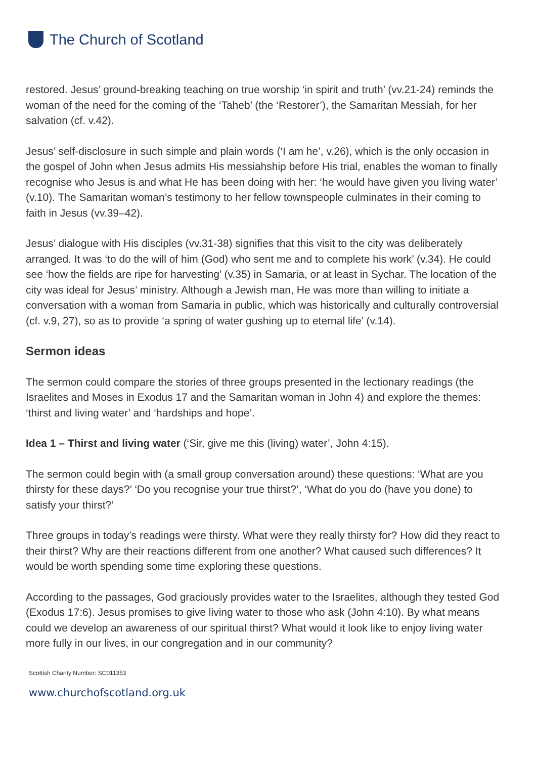The Church of Scotland
restored. Jesus’ ground-breaking teaching on true worship ‘in spirit and truth’ (vv.21-24) reminds the woman of the need for the coming of the ‘Taheb’ (the ‘Restorer’), the Samaritan Messiah, for her salvation (cf. v.42).
Jesus’ self-disclosure in such simple and plain words (‘I am he’, v.26), which is the only occasion in the gospel of John when Jesus admits His messiahship before His trial, enables the woman to finally recognise who Jesus is and what He has been doing with her: ‘he would have given you living water’ (v.10). The Samaritan woman’s testimony to her fellow townspeople culminates in their coming to faith in Jesus (vv.39–42).
Jesus’ dialogue with His disciples (vv.31-38) signifies that this visit to the city was deliberately arranged. It was ‘to do the will of him (God) who sent me and to complete his work’ (v.34). He could see ‘how the fields are ripe for harvesting’ (v.35) in Samaria, or at least in Sychar. The location of the city was ideal for Jesus’ ministry. Although a Jewish man, He was more than willing to initiate a conversation with a woman from Samaria in public, which was historically and culturally controversial (cf. v.9, 27), so as to provide ‘a spring of water gushing up to eternal life’ (v.14).
Sermon ideas
The sermon could compare the stories of three groups presented in the lectionary readings (the Israelites and Moses in Exodus 17 and the Samaritan woman in John 4) and explore the themes: ‘thirst and living water’ and ‘hardships and hope’.
Idea 1 – Thirst and living water (‘Sir, give me this (living) water’, John 4:15).
The sermon could begin with (a small group conversation around) these questions: ‘What are you thirsty for these days?’ ‘Do you recognise your true thirst?’, ‘What do you do (have you done) to satisfy your thirst?’
Three groups in today’s readings were thirsty. What were they really thirsty for? How did they react to their thirst? Why are their reactions different from one another? What caused such differences? It would be worth spending some time exploring these questions.
According to the passages, God graciously provides water to the Israelites, although they tested God (Exodus 17:6). Jesus promises to give living water to those who ask (John 4:10). By what means could we develop an awareness of our spiritual thirst? What would it look like to enjoy living water more fully in our lives, in our congregation and in our community?
Scottish Charity Number: SC011353
www.churchofscotland.org.uk